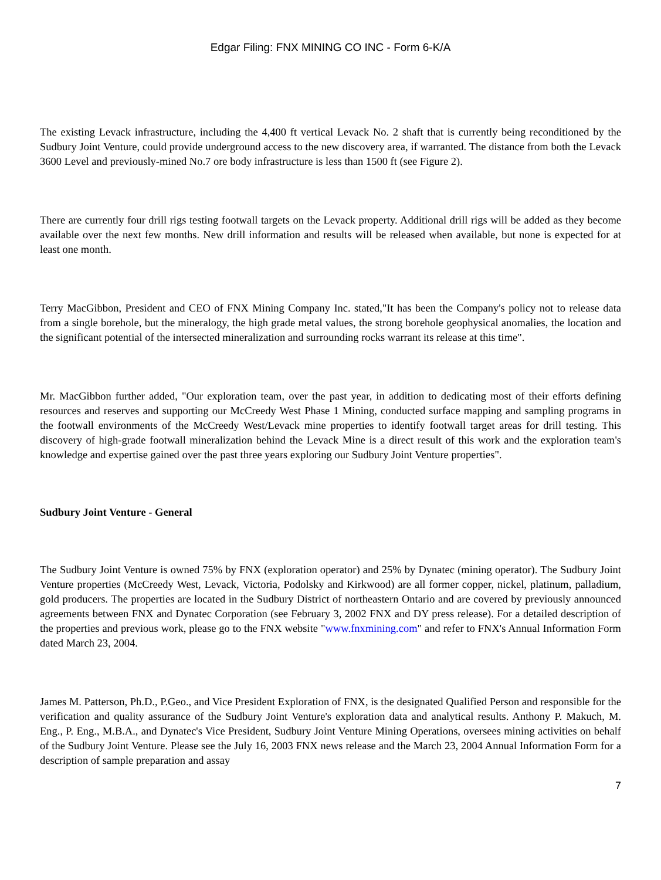Edgar Filing: FNX MINING CO INC - Form 6-K/A
The existing Levack infrastructure, including the 4,400 ft vertical Levack No. 2 shaft that is currently being reconditioned by the Sudbury Joint Venture, could provide underground access to the new discovery area, if warranted. The distance from both the Levack 3600 Level and previously-mined No.7 ore body infrastructure is less than 1500 ft (see Figure 2).
There are currently four drill rigs testing footwall targets on the Levack property. Additional drill rigs will be added as they become available over the next few months. New drill information and results will be released when available, but none is expected for at least one month.
Terry MacGibbon, President and CEO of FNX Mining Company Inc. stated,"It has been the Company's policy not to release data from a single borehole, but the mineralogy, the high grade metal values, the strong borehole geophysical anomalies, the location and the significant potential of the intersected mineralization and surrounding rocks warrant its release at this time".
Mr. MacGibbon further added, "Our exploration team, over the past year, in addition to dedicating most of their efforts defining resources and reserves and supporting our McCreedy West Phase 1 Mining, conducted surface mapping and sampling programs in the footwall environments of the McCreedy West/Levack mine properties to identify footwall target areas for drill testing. This discovery of high-grade footwall mineralization behind the Levack Mine is a direct result of this work and the exploration team's knowledge and expertise gained over the past three years exploring our Sudbury Joint Venture properties".
Sudbury Joint Venture - General
The Sudbury Joint Venture is owned 75% by FNX (exploration operator) and 25% by Dynatec (mining operator). The Sudbury Joint Venture properties (McCreedy West, Levack, Victoria, Podolsky and Kirkwood) are all former copper, nickel, platinum, palladium, gold producers. The properties are located in the Sudbury District of northeastern Ontario and are covered by previously announced agreements between FNX and Dynatec Corporation (see February 3, 2002 FNX and DY press release). For a detailed description of the properties and previous work, please go to the FNX website "www.fnxmining.com" and refer to FNX's Annual Information Form dated March 23, 2004.
James M. Patterson, Ph.D., P.Geo., and Vice President Exploration of FNX, is the designated Qualified Person and responsible for the verification and quality assurance of the Sudbury Joint Venture's exploration data and analytical results. Anthony P. Makuch, M. Eng., P. Eng., M.B.A., and Dynatec's Vice President, Sudbury Joint Venture Mining Operations, oversees mining activities on behalf of the Sudbury Joint Venture. Please see the July 16, 2003 FNX news release and the March 23, 2004 Annual Information Form for a description of sample preparation and assay
7